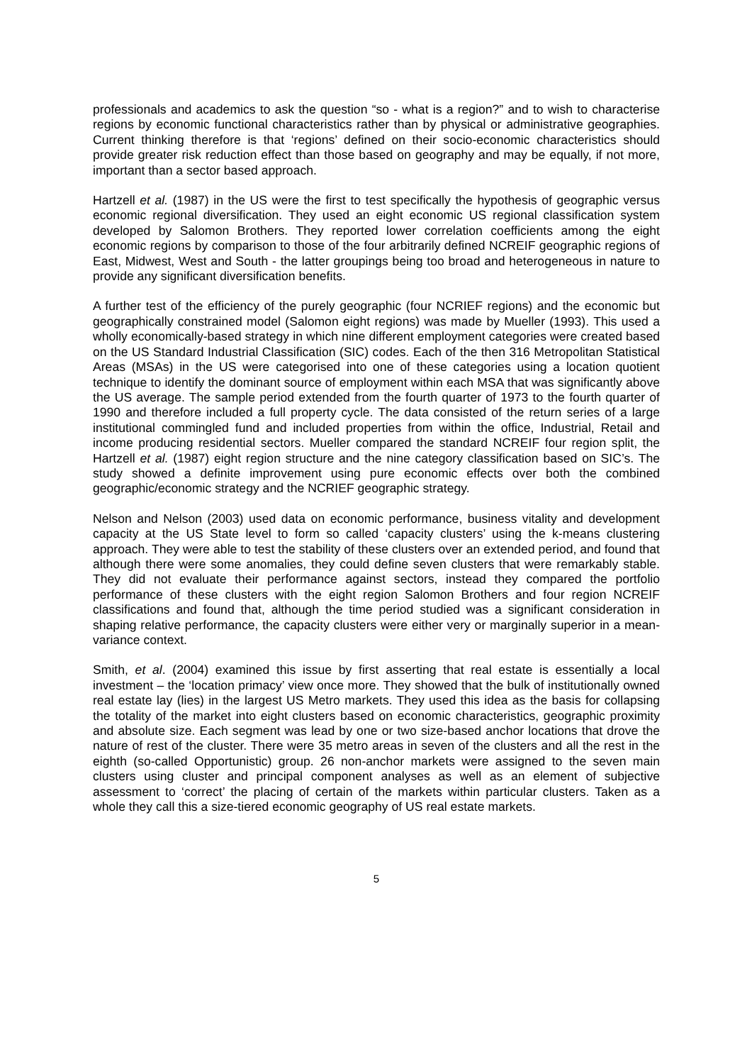professionals and academics to ask the question “so - what is a region?” and to wish to characterise regions by economic functional characteristics rather than by physical or administrative geographies. Current thinking therefore is that ‘regions’ defined on their socio-economic characteristics should provide greater risk reduction effect than those based on geography and may be equally, if not more, important than a sector based approach.
Hartzell et al. (1987) in the US were the first to test specifically the hypothesis of geographic versus economic regional diversification. They used an eight economic US regional classification system developed by Salomon Brothers. They reported lower correlation coefficients among the eight economic regions by comparison to those of the four arbitrarily defined NCREIF geographic regions of East, Midwest, West and South - the latter groupings being too broad and heterogeneous in nature to provide any significant diversification benefits.
A further test of the efficiency of the purely geographic (four NCRIEF regions) and the economic but geographically constrained model (Salomon eight regions) was made by Mueller (1993). This used a wholly economically-based strategy in which nine different employment categories were created based on the US Standard Industrial Classification (SIC) codes. Each of the then 316 Metropolitan Statistical Areas (MSAs) in the US were categorised into one of these categories using a location quotient technique to identify the dominant source of employment within each MSA that was significantly above the US average. The sample period extended from the fourth quarter of 1973 to the fourth quarter of 1990 and therefore included a full property cycle. The data consisted of the return series of a large institutional commingled fund and included properties from within the office, Industrial, Retail and income producing residential sectors. Mueller compared the standard NCREIF four region split, the Hartzell et al. (1987) eight region structure and the nine category classification based on SIC’s. The study showed a definite improvement using pure economic effects over both the combined geographic/economic strategy and the NCRIEF geographic strategy.
Nelson and Nelson (2003) used data on economic performance, business vitality and development capacity at the US State level to form so called ‘capacity clusters’ using the k-means clustering approach. They were able to test the stability of these clusters over an extended period, and found that although there were some anomalies, they could define seven clusters that were remarkably stable. They did not evaluate their performance against sectors, instead they compared the portfolio performance of these clusters with the eight region Salomon Brothers and four region NCREIF classifications and found that, although the time period studied was a significant consideration in shaping relative performance, the capacity clusters were either very or marginally superior in a mean-variance context.
Smith, et al. (2004) examined this issue by first asserting that real estate is essentially a local investment – the ‘location primacy’ view once more. They showed that the bulk of institutionally owned real estate lay (lies) in the largest US Metro markets. They used this idea as the basis for collapsing the totality of the market into eight clusters based on economic characteristics, geographic proximity and absolute size. Each segment was lead by one or two size-based anchor locations that drove the nature of rest of the cluster. There were 35 metro areas in seven of the clusters and all the rest in the eighth (so-called Opportunistic) group. 26 non-anchor markets were assigned to the seven main clusters using cluster and principal component analyses as well as an element of subjective assessment to ‘correct’ the placing of certain of the markets within particular clusters. Taken as a whole they call this a size-tiered economic geography of US real estate markets.
5